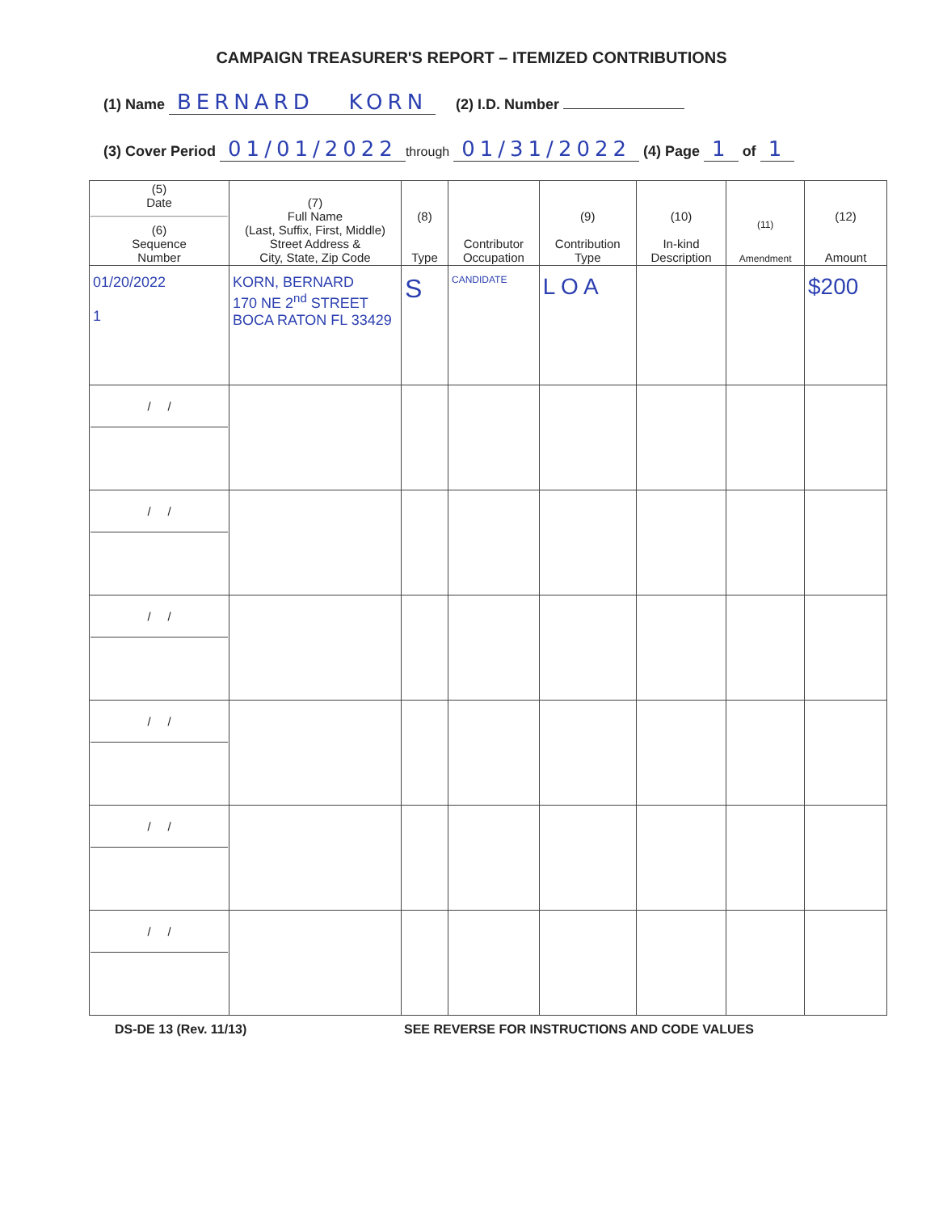CAMPAIGN TREASURER'S REPORT – ITEMIZED CONTRIBUTIONS
(1) Name BERNARD KORN (2) I.D. Number
(3) Cover Period 01/01/2022 through 01/31/2022 (4) Page 1 of 1
| (5) Date (6) Sequence Number | (7) Full Name (Last, Suffix, First, Middle) Street Address & City, State, Zip Code | (8) Type | Contributor Occupation | (9) Contribution Type | (10) In-kind Description | (11) Amendment | (12) Amount |
| --- | --- | --- | --- | --- | --- | --- | --- |
| 01/20/2022 1 | KORN, BERNARD 170 NE 2<sup>nd</sup> STREET BOCA RATON FL 33429 | S | CANDIDATE | L O A | | | $200 |
| / / | | | | | | | |
| / / | | | | | | | |
| / / | | | | | | | |
| / / | | | | | | | |
| / / | | | | | | | |
| / / | | | | | | | |
DS-DE 13 (Rev. 11/13) SEE REVERSE FOR INSTRUCTIONS AND CODE VALUES